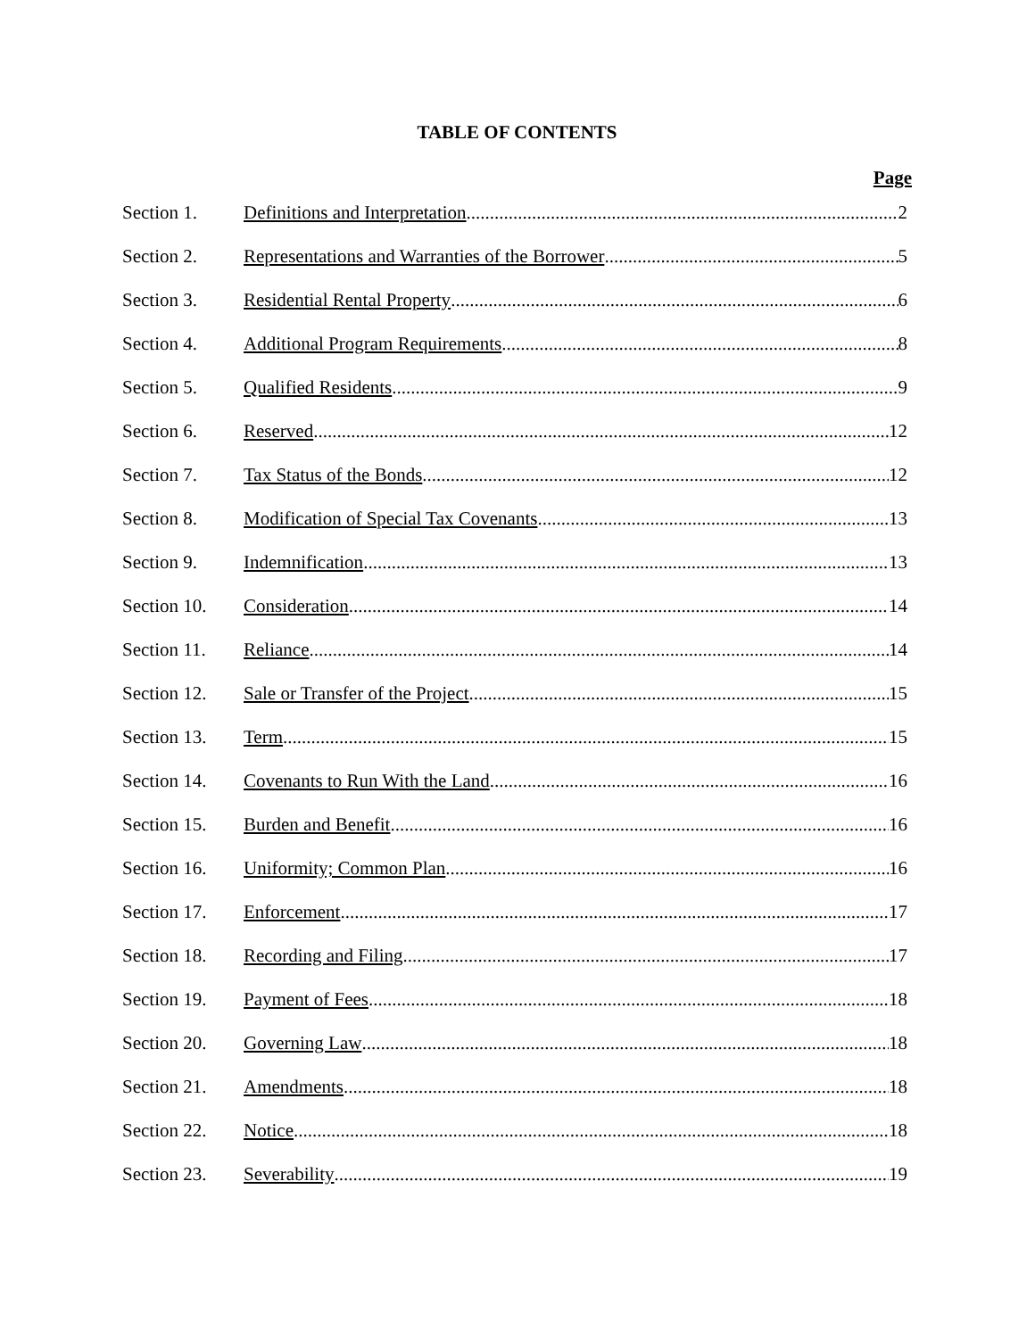TABLE OF CONTENTS
Page
Section 1. Definitions and Interpretation 2
Section 2. Representations and Warranties of the Borrower 5
Section 3. Residential Rental Property 6
Section 4. Additional Program Requirements 8
Section 5. Qualified Residents 9
Section 6. Reserved 12
Section 7. Tax Status of the Bonds 12
Section 8. Modification of Special Tax Covenants 13
Section 9. Indemnification 13
Section 10. Consideration 14
Section 11. Reliance 14
Section 12. Sale or Transfer of the Project 15
Section 13. Term 15
Section 14. Covenants to Run With the Land 16
Section 15. Burden and Benefit 16
Section 16. Uniformity; Common Plan 16
Section 17. Enforcement 17
Section 18. Recording and Filing 17
Section 19. Payment of Fees 18
Section 20. Governing Law 18
Section 21. Amendments 18
Section 22. Notice 18
Section 23. Severability 19